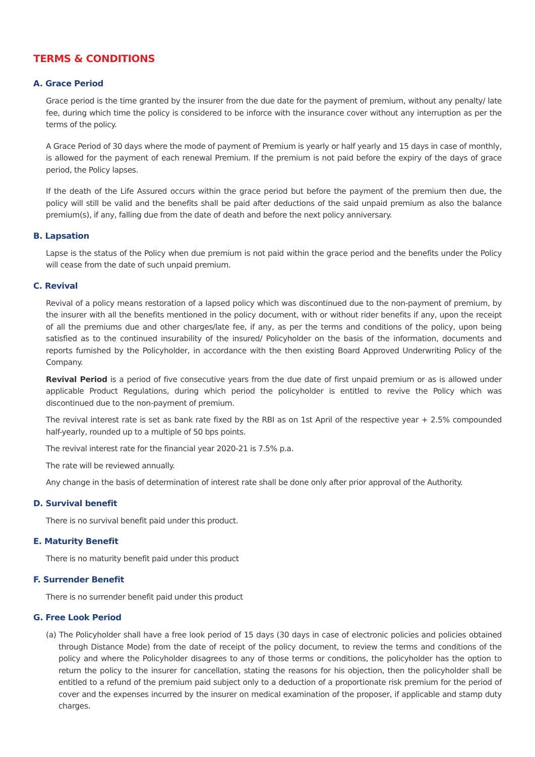TERMS & CONDITIONS
A. Grace Period
Grace period is the time granted by the insurer from the due date for the payment of premium, without any penalty/ late fee, during which time the policy is considered to be inforce with the insurance cover without any interruption as per the terms of the policy.
A Grace Period of 30 days where the mode of payment of Premium is yearly or half yearly and 15 days in case of monthly, is allowed for the payment of each renewal Premium. If the premium is not paid before the expiry of the days of grace period, the Policy lapses.
If the death of the Life Assured occurs within the grace period but before the payment of the premium then due, the policy will still be valid and the benefits shall be paid after deductions of the said unpaid premium as also the balance premium(s), if any, falling due from the date of death and before the next policy anniversary.
B. Lapsation
Lapse is the status of the Policy when due premium is not paid within the grace period and the benefits under the Policy will cease from the date of such unpaid premium.
C. Revival
Revival of a policy means restoration of a lapsed policy which was discontinued due to the non-payment of premium, by the insurer with all the benefits mentioned in the policy document, with or without rider benefits if any, upon the receipt of all the premiums due and other charges/late fee, if any, as per the terms and conditions of the policy, upon being satisfied as to the continued insurability of the insured/ Policyholder on the basis of the information, documents and reports furnished by the Policyholder, in accordance with the then existing Board Approved Underwriting Policy of the Company.
Revival Period is a period of five consecutive years from the due date of first unpaid premium or as is allowed under applicable Product Regulations, during which period the policyholder is entitled to revive the Policy which was discontinued due to the non-payment of premium.
The revival interest rate is set as bank rate fixed by the RBI as on 1st April of the respective year + 2.5% compounded half-yearly, rounded up to a multiple of 50 bps points.
The revival interest rate for the financial year 2020-21 is 7.5% p.a.
The rate will be reviewed annually.
Any change in the basis of determination of interest rate shall be done only after prior approval of the Authority.
D. Survival benefit
There is no survival benefit paid under this product.
E. Maturity Benefit
There is no maturity benefit paid under this product
F. Surrender Benefit
There is no surrender benefit paid under this product
G. Free Look Period
(a) The Policyholder shall have a free look period of 15 days (30 days in case of electronic policies and policies obtained through Distance Mode) from the date of receipt of the policy document, to review the terms and conditions of the policy and where the Policyholder disagrees to any of those terms or conditions, the policyholder has the option to return the policy to the insurer for cancellation, stating the reasons for his objection, then the policyholder shall be entitled to a refund of the premium paid subject only to a deduction of a proportionate risk premium for the period of cover and the expenses incurred by the insurer on medical examination of the proposer, if applicable and stamp duty charges.